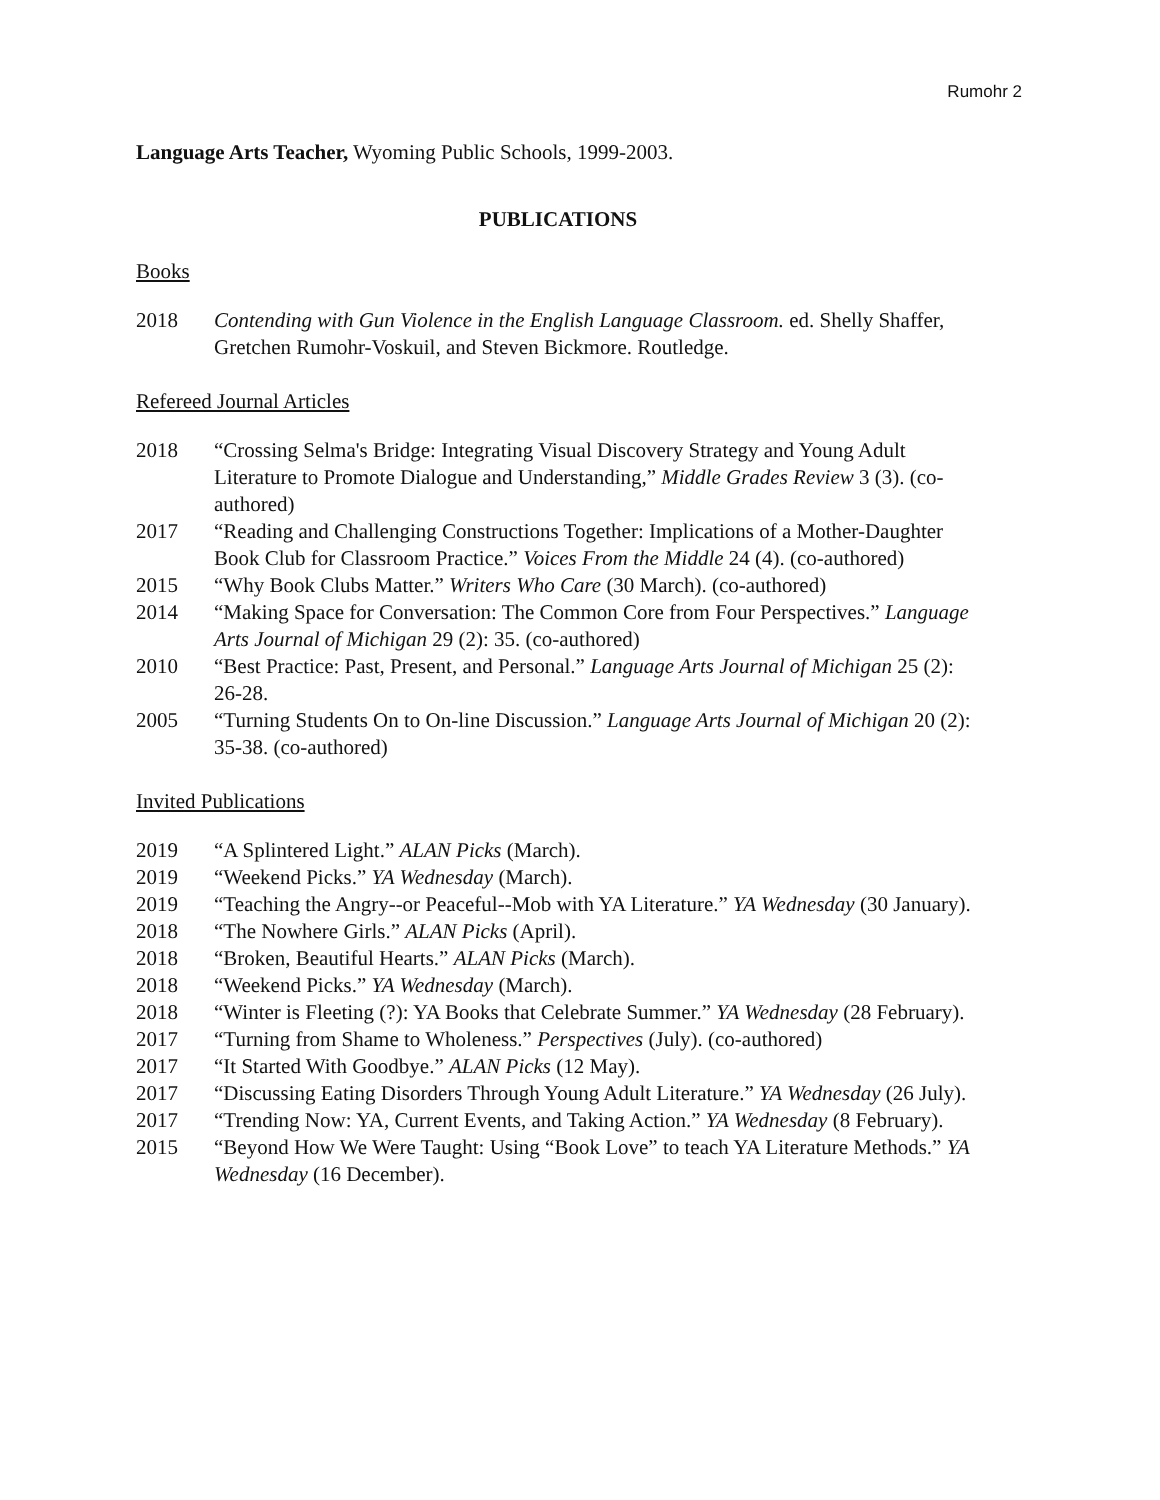Rumohr 2
Language Arts Teacher, Wyoming Public Schools, 1999-2003.
PUBLICATIONS
Books
2018 Contending with Gun Violence in the English Language Classroom. ed. Shelly Shaffer, Gretchen Rumohr-Voskuil, and Steven Bickmore. Routledge.
Refereed Journal Articles
2018 “Crossing Selma's Bridge: Integrating Visual Discovery Strategy and Young Adult Literature to Promote Dialogue and Understanding,” Middle Grades Review 3 (3). (co-authored)
2017 “Reading and Challenging Constructions Together: Implications of a Mother-Daughter Book Club for Classroom Practice.” Voices From the Middle 24 (4). (co-authored)
2015 “Why Book Clubs Matter.” Writers Who Care (30 March). (co-authored)
2014 “Making Space for Conversation: The Common Core from Four Perspectives.” Language Arts Journal of Michigan 29 (2): 35. (co-authored)
2010 “Best Practice: Past, Present, and Personal.” Language Arts Journal of Michigan 25 (2): 26-28.
2005 “Turning Students On to On-line Discussion.” Language Arts Journal of Michigan 20 (2): 35-38. (co-authored)
Invited Publications
2019 “A Splintered Light.” ALAN Picks (March).
2019 “Weekend Picks.” YA Wednesday (March).
2019 “Teaching the Angry--or Peaceful--Mob with YA Literature.” YA Wednesday (30 January).
2018 “The Nowhere Girls.” ALAN Picks (April).
2018 “Broken, Beautiful Hearts.” ALAN Picks (March).
2018 “Weekend Picks.” YA Wednesday (March).
2018 “Winter is Fleeting (?): YA Books that Celebrate Summer.” YA Wednesday (28 February).
2017 “Turning from Shame to Wholeness.” Perspectives (July). (co-authored)
2017 “It Started With Goodbye.” ALAN Picks (12 May).
2017 “Discussing Eating Disorders Through Young Adult Literature.” YA Wednesday (26 July).
2017 “Trending Now: YA, Current Events, and Taking Action.” YA Wednesday (8 February).
2015 “Beyond How We Were Taught: Using “Book Love” to teach YA Literature Methods.” YA Wednesday (16 December).